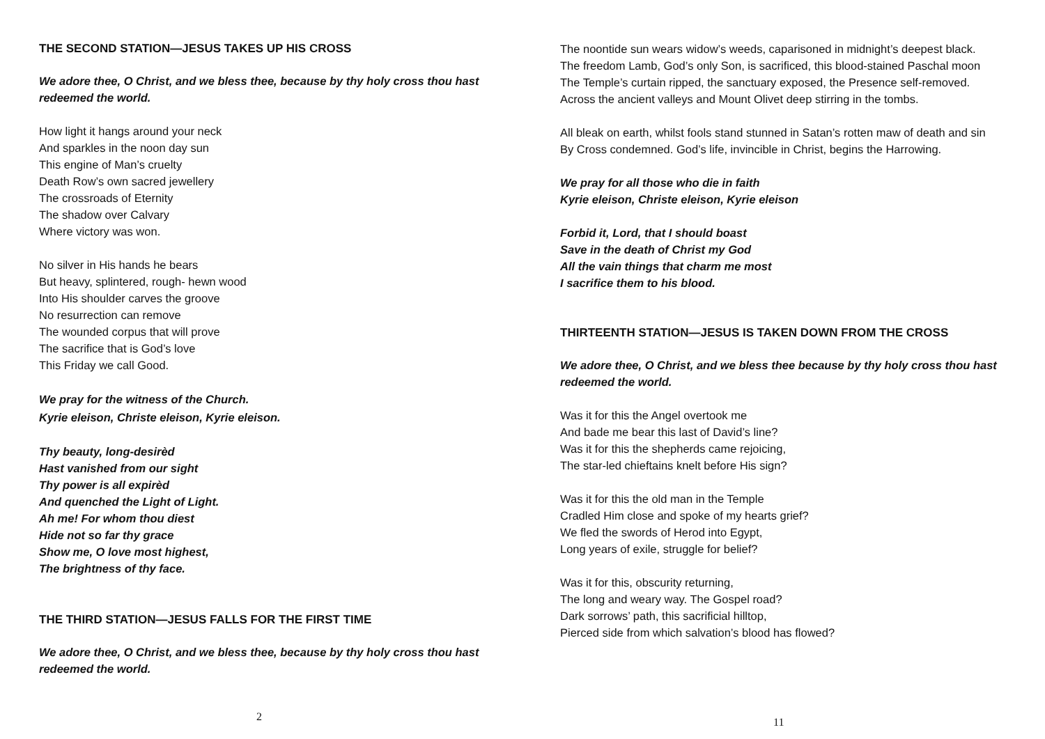THE SECOND STATION—JESUS TAKES UP HIS CROSS
We adore thee, O Christ, and we bless thee, because by thy holy cross thou hast redeemed the world.
How light it hangs around your neck
And sparkles in the noon day sun
This engine of Man’s cruelty
Death Row’s own sacred jewellery
The crossroads of Eternity
The shadow over Calvary
Where victory was won.
No silver in His hands he bears
But heavy, splintered, rough- hewn wood
Into His shoulder carves the groove
No resurrection can remove
The wounded corpus that will prove
The sacrifice that is God’s love
This Friday we call Good.
We pray for the witness of the Church.
Kyrie eleison, Christe eleison, Kyrie eleison.
Thy beauty, long-desirèd
Hast vanished from our sight
Thy power is all expirèd
And quenched the Light of Light.
Ah me! For whom thou diest
Hide not so far thy grace
Show me, O love most highest,
The brightness of thy face.
THE THIRD STATION—JESUS FALLS FOR THE FIRST TIME
We adore thee, O Christ, and we bless thee, because by thy holy cross thou hast redeemed the world.
2
The noontide sun wears widow’s weeds, caparisoned in midnight’s deepest black.
The freedom Lamb, God’s only Son, is sacrificed, this blood-stained Paschal moon
The Temple’s curtain ripped, the sanctuary exposed, the Presence self-removed.
Across the ancient valleys and Mount Olivet deep stirring in the tombs.
All bleak on earth, whilst fools stand stunned in Satan’s rotten maw of death and sin
By Cross condemned. God’s life, invincible in Christ, begins the Harrowing.
We pray for all those who die in faith
Kyrie eleison, Christe eleison, Kyrie eleison
Forbid it, Lord, that I should boast
Save in the death of Christ my God
All the vain things that charm me most
I sacrifice them to his blood.
THIRTEENTH STATION—JESUS IS TAKEN DOWN FROM THE CROSS
We adore thee, O Christ, and we bless thee because by thy holy cross thou hast redeemed the world.
Was it for this the Angel overtook me
And bade me bear this last of David’s line?
Was it for this the shepherds came rejoicing,
The star-led chieftains knelt before His sign?
Was it for this the old man in the Temple
Cradled Him close and spoke of my hearts grief?
We fled the swords of Herod into Egypt,
Long years of exile, struggle for belief?
Was it for this, obscurity returning,
The long and weary way. The Gospel road?
Dark sorrows’ path, this sacrificial hilltop,
Pierced side from which salvation’s blood has flowed?
11